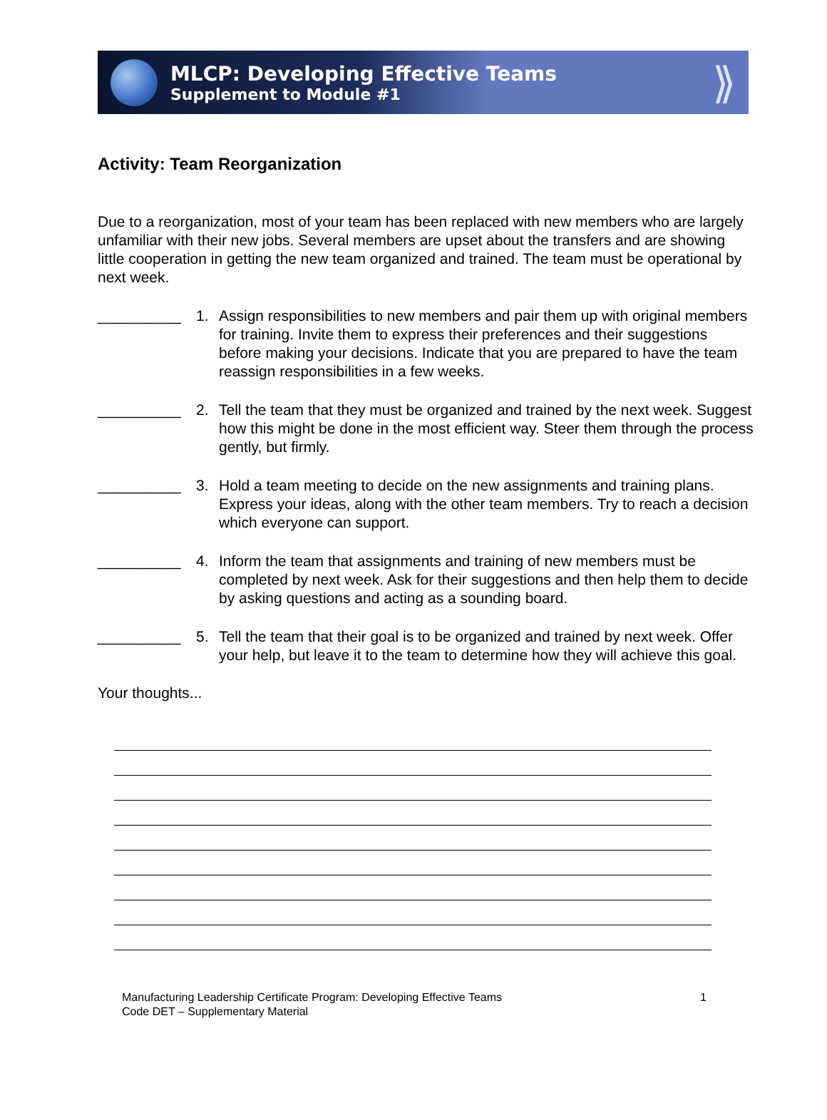MLCP: Developing Effective Teams
Supplement to Module #1
⟫
Activity: Team Reorganization
Due to a reorganization, most of your team has been replaced with new members who are largely unfamiliar with their new jobs. Several members are upset about the transfers and are showing little cooperation in getting the new team organized and trained. The team must be operational by next week.
__________ 1. Assign responsibilities to new members and pair them up with original members for training. Invite them to express their preferences and their suggestions before making your decisions. Indicate that you are prepared to have the team reassign responsibilities in a few weeks.
__________ 2. Tell the team that they must be organized and trained by the next week. Suggest how this might be done in the most efficient way. Steer them through the process gently, but firmly.
__________ 3. Hold a team meeting to decide on the new assignments and training plans. Express your ideas, along with the other team members. Try to reach a decision which everyone can support.
__________ 4. Inform the team that assignments and training of new members must be completed by next week. Ask for their suggestions and then help them to decide by asking questions and acting as a sounding board.
__________ 5. Tell the team that their goal is to be organized and trained by next week. Offer your help, but leave it to the team to determine how they will achieve this goal.
Your thoughts...
Manufacturing Leadership Certificate Program: Developing Effective Teams
Code DET – Supplementary Material
1